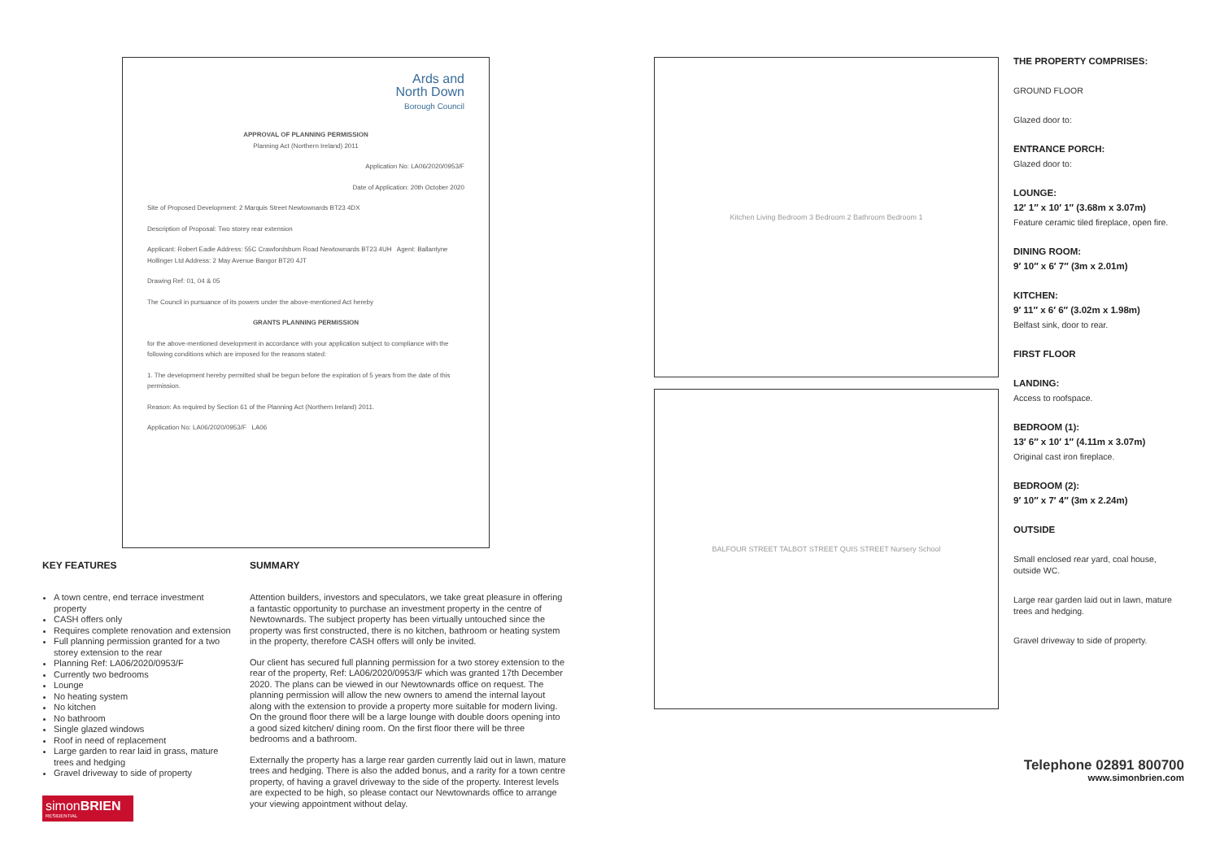Ards and
North Down
Borough Council
APPROVAL OF PLANNING PERMISSION
Planning Act (Northern Ireland) 2011
Application No: LA06/2020/0953/F
Date of Application: 20th October 2020
Site of Proposed Development: 2 Marquis Street Newtownards BT23 4DX
Description of Proposal: Two storey rear extension
Applicant: Robert Eadie Address: 55C Crawfordsburn Road Newtownards BT23 4UH Agent: Ballantyne Hollinger Ltd Address: 2 May Avenue Bangor BT20 4JT
Drawing Ref: 01, 04 & 05
The Council in pursuance of its powers under the above-mentioned Act hereby
GRANTS PLANNING PERMISSION
for the above-mentioned development in accordance with your application subject to compliance with the following conditions which are imposed for the reasons stated:
1. The development hereby permitted shall be begun before the expiration of 5 years from the date of this permission.
Reason: As required by Section 61 of the Planning Act (Northern Ireland) 2011.
Application No: LA06/2020/0953/F LA06
KEY FEATURES
A town centre, end terrace investment property
CASH offers only
Requires complete renovation and extension
Full planning permission granted for a two storey extension to the rear
Planning Ref: LA06/2020/0953/F
Currently two bedrooms
Lounge
No heating system
No kitchen
No bathroom
Single glazed windows
Roof in need of replacement
Large garden to rear laid in grass, mature trees and hedging
Gravel driveway to side of property
simonBRIEN
RESIDENTIAL
SUMMARY
Attention builders, investors and speculators, we take great pleasure in offering a fantastic opportunity to purchase an investment property in the centre of Newtownards. The subject property has been virtually untouched since the property was first constructed, there is no kitchen, bathroom or heating system in the property, therefore CASH offers will only be invited.
Our client has secured full planning permission for a two storey extension to the rear of the property, Ref: LA06/2020/0953/F which was granted 17th December 2020. The plans can be viewed in our Newtownards office on request. The planning permission will allow the new owners to amend the internal layout along with the extension to provide a property more suitable for modern living. On the ground floor there will be a large lounge with double doors opening into a good sized kitchen/ dining room. On the first floor there will be three bedrooms and a bathroom.
Externally the property has a large rear garden currently laid out in lawn, mature trees and hedging. There is also the added bonus, and a rarity for a town centre property, of having a gravel driveway to the side of the property. Interest levels are expected to be high, so please contact our Newtownards office to arrange your viewing appointment without delay.
Kitchen Living Bedroom 3 Bedroom 2 Bathroom Bedroom 1
BALFOUR STREET TALBOT STREET QUIS STREET Nursery School
THE PROPERTY COMPRISES:
GROUND FLOOR
Glazed door to:
ENTRANCE PORCH:
Glazed door to:
LOUNGE:
12′ 1″ x 10′ 1″ (3.68m x 3.07m)
Feature ceramic tiled fireplace, open fire.
DINING ROOM:
9′ 10″ x 6′ 7″ (3m x 2.01m)
KITCHEN:
9′ 11″ x 6′ 6″ (3.02m x 1.98m)
Belfast sink, door to rear.
FIRST FLOOR
LANDING:
Access to roofspace.
BEDROOM (1):
13′ 6″ x 10′ 1″ (4.11m x 3.07m)
Original cast iron fireplace.
BEDROOM (2):
9′ 10″ x 7′ 4″ (3m x 2.24m)
OUTSIDE
Small enclosed rear yard, coal house, outside WC.
Large rear garden laid out in lawn, mature trees and hedging.
Gravel driveway to side of property.
Telephone 02891 800700
www.simonbrien.com